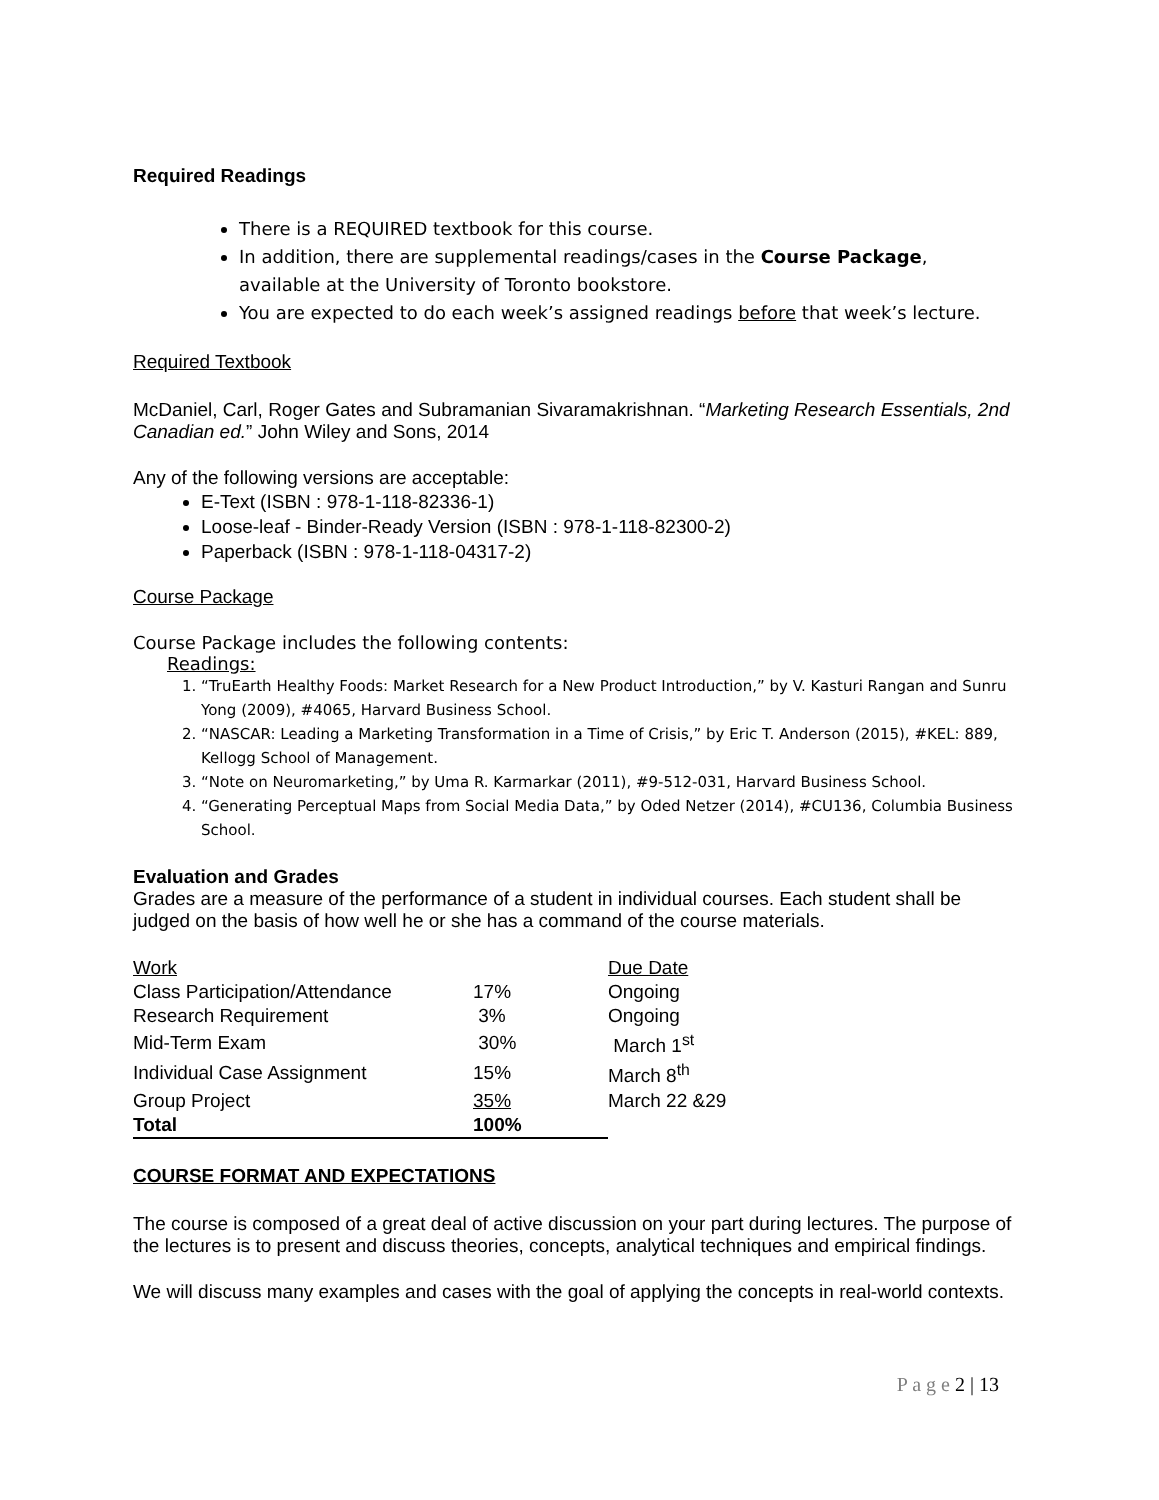Required Readings
There is a REQUIRED textbook for this course.
In addition, there are supplemental readings/cases in the Course Package, available at the University of Toronto bookstore.
You are expected to do each week’s assigned readings before that week’s lecture.
Required Textbook
McDaniel, Carl, Roger Gates and Subramanian Sivaramakrishnan. “Marketing Research Essentials, 2nd Canadian ed.” John Wiley and Sons, 2014
Any of the following versions are acceptable:
E-Text (ISBN : 978-1-118-82336-1)
Loose-leaf - Binder-Ready Version (ISBN : 978-1-118-82300-2)
Paperback (ISBN : 978-1-118-04317-2)
Course Package
Course Package includes the following contents:
Readings:
1. “TruEarth Healthy Foods: Market Research for a New Product Introduction,” by V. Kasturi Rangan and Sunru Yong (2009), #4065, Harvard Business School.
2. “NASCAR: Leading a Marketing Transformation in a Time of Crisis,” by Eric T. Anderson (2015), #KEL: 889, Kellogg School of Management.
3. “Note on Neuromarketing,” by Uma R. Karmarkar (2011), #9-512-031, Harvard Business School.
4. “Generating Perceptual Maps from Social Media Data,” by Oded Netzer (2014), #CU136, Columbia Business School.
Evaluation and Grades
Grades are a measure of the performance of a student in individual courses. Each student shall be judged on the basis of how well he or she has a command of the course materials.
| Work | | Due Date |
| --- | --- | --- |
| Class Participation/Attendance | 17% | Ongoing |
| Research Requirement | 3% | Ongoing |
| Mid-Term Exam | 30% | March 1<sup>st</sup> |
| Individual Case Assignment | 15% | March 8<sup>th</sup> |
| Group Project | 35% | March 22 &29 |
| Total | 100% | |
COURSE FORMAT AND EXPECTATIONS
The course is composed of a great deal of active discussion on your part during lectures. The purpose of the lectures is to present and discuss theories, concepts, analytical techniques and empirical findings.
We will discuss many examples and cases with the goal of applying the concepts in real-world contexts.
P a g e 2 | 13